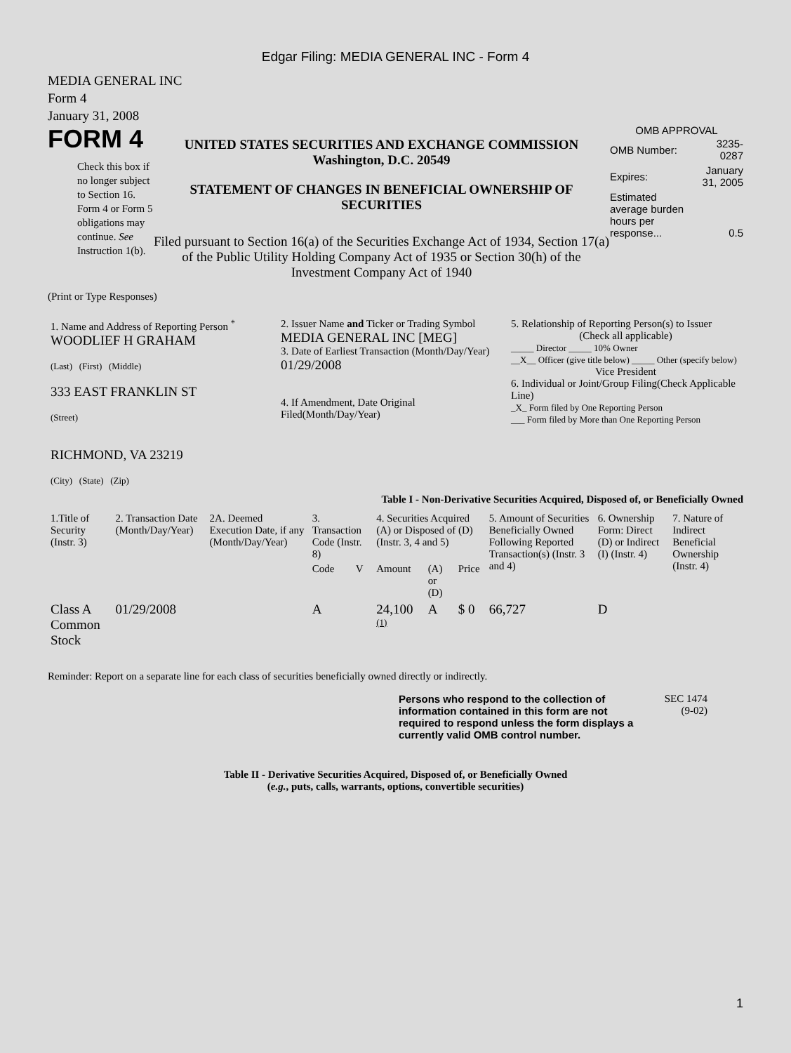Edgar Filing: MEDIA GENERAL INC - Form 4
MEDIA GENERAL INC
Form 4
January 31, 2008
FORM 4
Check this box if no longer subject to Section 16. Form 4 or Form 5 obligations may continue. See Instruction 1(b).
UNITED STATES SECURITIES AND EXCHANGE COMMISSION
Washington, D.C. 20549
STATEMENT OF CHANGES IN BENEFICIAL OWNERSHIP OF SECURITIES
Filed pursuant to Section 16(a) of the Securities Exchange Act of 1934, Section 17(a) of the Public Utility Holding Company Act of 1935 or Section 30(h) of the Investment Company Act of 1940
OMB APPROVAL
| OMB Number: | 3235-0287 |
| Expires: | January 31, 2005 |
| Estimated average burden hours per response... | 0.5 |
(Print or Type Responses)
| 1. Name and Address of Reporting Person <sup>*</sup> WOODLIEF H GRAHAM (Last) (First) (Middle) 333 EAST FRANKLIN ST (Street) RICHMOND, VA 23219 (City) (State) (Zip) | 2. Issuer Name and Ticker or Trading Symbol MEDIA GENERAL INC [MEG] 3. Date of Earliest Transaction (Month/Day/Year) 01/29/2008 4. If Amendment, Date Original Filed(Month/Day/Year) | 5. Relationship of Reporting Person(s) to Issuer (Check all applicable) _____ Director _____ 10% Owner __X__ Officer (give title below) _____ Other (specify below) Vice President 6. Individual or Joint/Group Filing(Check Applicable Line) _X_ Form filed by One Reporting Person ___ Form filed by More than One Reporting Person |
Table I - Non-Derivative Securities Acquired, Disposed of, or Beneficially Owned
| 1.Title of Security (Instr. 3) | 2. Transaction Date (Month/Day/Year) | 2A. Deemed Execution Date, if any (Month/Day/Year) | 3. Transaction Code (Instr. 8) | | 4. Securities Acquired (A) or Disposed of (D) (Instr. 3, 4 and 5) | | | 5. Amount of Securities Beneficially Owned Following Reported Transaction(s) (Instr. 3 and 4) | 6. Ownership Form: Direct (D) or Indirect (I) (Instr. 4) | 7. Nature of Indirect Beneficial Ownership (Instr. 4) |
| --- | --- | --- | --- | --- | --- | --- | --- | --- | --- | --- |
| | | | Code | V | Amount | (A) or (D) | Price | | | |
| Class A Common Stock | 01/29/2008 | | A | | 24,100 <sup>(1)</sup> | A | $ 0 | 66,727 | D | |
Reminder: Report on a separate line for each class of securities beneficially owned directly or indirectly.
Persons who respond to the collection of information contained in this form are not required to respond unless the form displays a currently valid OMB control number.
SEC 1474
(9-02)
Table II - Derivative Securities Acquired, Disposed of, or Beneficially Owned
(e.g., puts, calls, warrants, options, convertible securities)
1